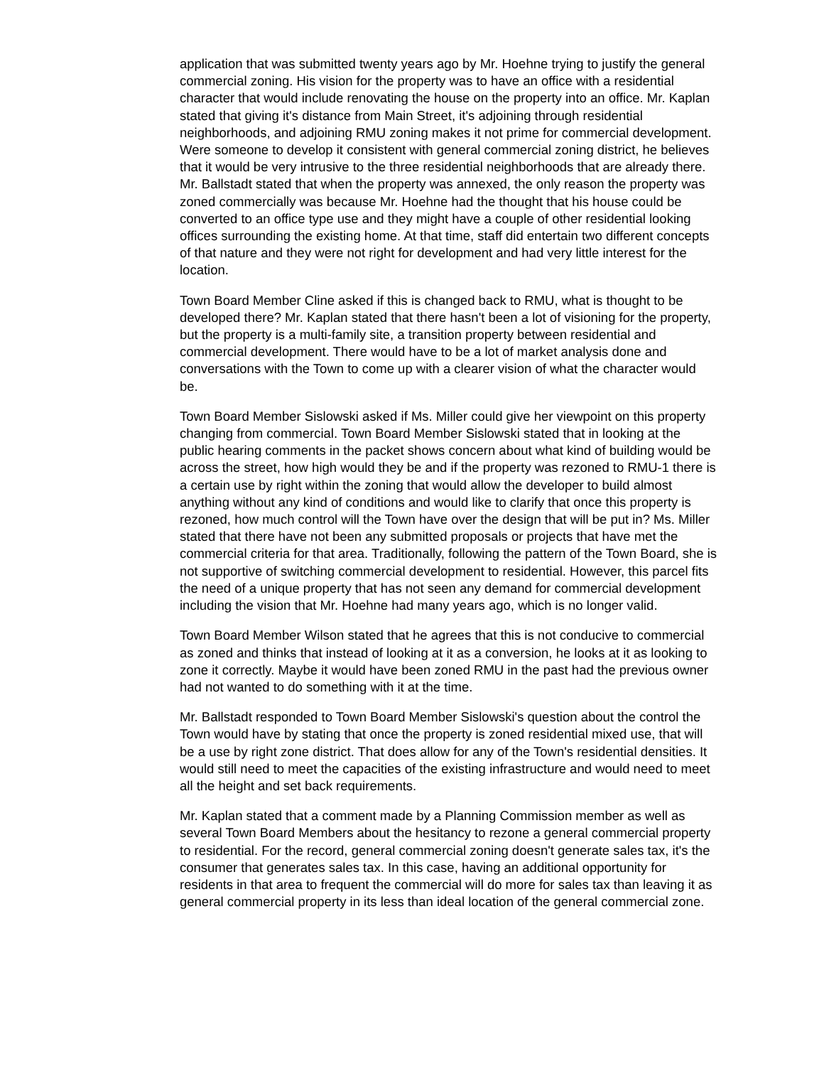application that was submitted twenty years ago by Mr. Hoehne trying to justify the general commercial zoning. His vision for the property was to have an office with a residential character that would include renovating the house on the property into an office. Mr. Kaplan stated that giving it's distance from Main Street, it's adjoining through residential neighborhoods, and adjoining RMU zoning makes it not prime for commercial development. Were someone to develop it consistent with general commercial zoning district, he believes that it would be very intrusive to the three residential neighborhoods that are already there. Mr. Ballstadt stated that when the property was annexed, the only reason the property was zoned commercially was because Mr. Hoehne had the thought that his house could be converted to an office type use and they might have a couple of other residential looking offices surrounding the existing home. At that time, staff did entertain two different concepts of that nature and they were not right for development and had very little interest for the location.
Town Board Member Cline asked if this is changed back to RMU, what is thought to be developed there? Mr. Kaplan stated that there hasn't been a lot of visioning for the property, but the property is a multi-family site, a transition property between residential and commercial development. There would have to be a lot of market analysis done and conversations with the Town to come up with a clearer vision of what the character would be.
Town Board Member Sislowski asked if Ms. Miller could give her viewpoint on this property changing from commercial. Town Board Member Sislowski stated that in looking at the public hearing comments in the packet shows concern about what kind of building would be across the street, how high would they be and if the property was rezoned to RMU-1 there is a certain use by right within the zoning that would allow the developer to build almost anything without any kind of conditions and would like to clarify that once this property is rezoned, how much control will the Town have over the design that will be put in? Ms. Miller stated that there have not been any submitted proposals or projects that have met the commercial criteria for that area. Traditionally, following the pattern of the Town Board, she is not supportive of switching commercial development to residential. However, this parcel fits the need of a unique property that has not seen any demand for commercial development including the vision that Mr. Hoehne had many years ago, which is no longer valid.
Town Board Member Wilson stated that he agrees that this is not conducive to commercial as zoned and thinks that instead of looking at it as a conversion, he looks at it as looking to zone it correctly. Maybe it would have been zoned RMU in the past had the previous owner had not wanted to do something with it at the time.
Mr. Ballstadt responded to Town Board Member Sislowski's question about the control the Town would have by stating that once the property is zoned residential mixed use, that will be a use by right zone district. That does allow for any of the Town's residential densities. It would still need to meet the capacities of the existing infrastructure and would need to meet all the height and set back requirements.
Mr. Kaplan stated that a comment made by a Planning Commission member as well as several Town Board Members about the hesitancy to rezone a general commercial property to residential. For the record, general commercial zoning doesn't generate sales tax, it's the consumer that generates sales tax. In this case, having an additional opportunity for residents in that area to frequent the commercial will do more for sales tax than leaving it as general commercial property in its less than ideal location of the general commercial zone.